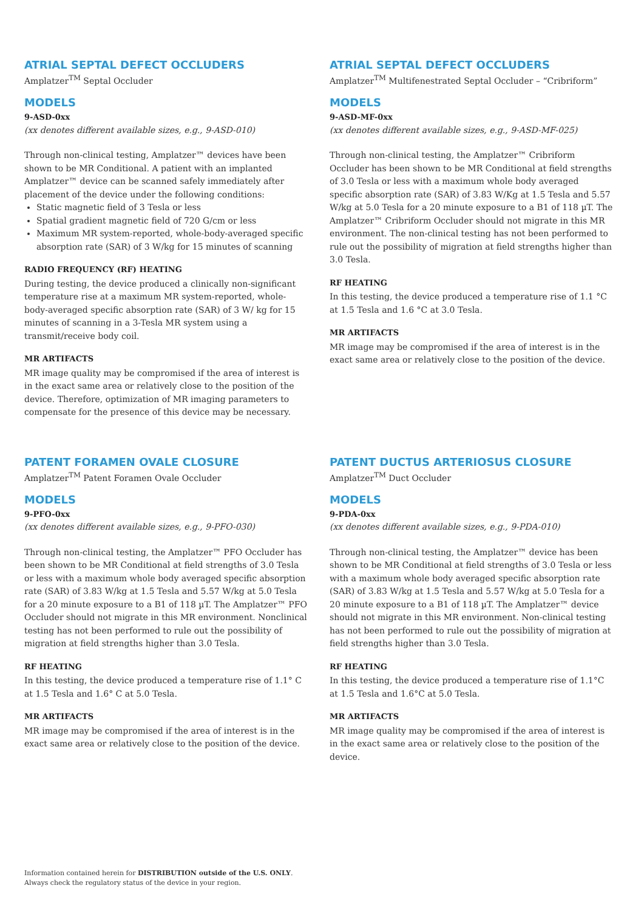ATRIAL SEPTAL DEFECT OCCLUDERS
Amplatzer<sup>TM</sup> Septal Occluder
MODELS
9-ASD-0xx
(xx denotes different available sizes, e.g., 9-ASD-010)
Through non-clinical testing, Amplatzer™ devices have been shown to be MR Conditional. A patient with an implanted Amplatzer™ device can be scanned safely immediately after placement of the device under the following conditions:
Static magnetic field of 3 Tesla or less
Spatial gradient magnetic field of 720 G/cm or less
Maximum MR system-reported, whole-body-averaged specific absorption rate (SAR) of 3 W/kg for 15 minutes of scanning
RADIO FREQUENCY (RF) HEATING
During testing, the device produced a clinically non-significant temperature rise at a maximum MR system-reported, whole-body-averaged specific absorption rate (SAR) of 3 W/ kg for 15 minutes of scanning in a 3-Tesla MR system using a transmit/receive body coil.
MR ARTIFACTS
MR image quality may be compromised if the area of interest is in the exact same area or relatively close to the position of the device. Therefore, optimization of MR imaging parameters to compensate for the presence of this device may be necessary.
ATRIAL SEPTAL DEFECT OCCLUDERS
Amplatzer<sup>TM</sup> Multifenestrated Septal Occluder – “Cribriform”
MODELS
9-ASD-MF-0xx
(xx denotes different available sizes, e.g., 9-ASD-MF-025)
Through non-clinical testing, the Amplatzer™ Cribriform Occluder has been shown to be MR Conditional at field strengths of 3.0 Tesla or less with a maximum whole body averaged specific absorption rate (SAR) of 3.83 W/Kg at 1.5 Tesla and 5.57 W/kg at 5.0 Tesla for a 20 minute exposure to a B1 of 118 µT. The Amplatzer™ Cribriform Occluder should not migrate in this MR environment. The non-clinical testing has not been performed to rule out the possibility of migration at field strengths higher than 3.0 Tesla.
RF HEATING
In this testing, the device produced a temperature rise of 1.1 °C at 1.5 Tesla and 1.6 °C at 3.0 Tesla.
MR ARTIFACTS
MR image may be compromised if the area of interest is in the exact same area or relatively close to the position of the device.
PATENT FORAMEN OVALE CLOSURE
Amplatzer<sup>TM</sup> Patent Foramen Ovale Occluder
MODELS
9-PFO-0xx
(xx denotes different available sizes, e.g., 9-PFO-030)
Through non-clinical testing, the Amplatzer™ PFO Occluder has been shown to be MR Conditional at field strengths of 3.0 Tesla or less with a maximum whole body averaged specific absorption rate (SAR) of 3.83 W/kg at 1.5 Tesla and 5.57 W/kg at 5.0 Tesla for a 20 minute exposure to a B1 of 118 µT. The Amplatzer™ PFO Occluder should not migrate in this MR environment. Nonclinical testing has not been performed to rule out the possibility of migration at field strengths higher than 3.0 Tesla.
RF HEATING
In this testing, the device produced a temperature rise of 1.1° C at 1.5 Tesla and 1.6° C at 5.0 Tesla.
MR ARTIFACTS
MR image may be compromised if the area of interest is in the exact same area or relatively close to the position of the device.
PATENT DUCTUS ARTERIOSUS CLOSURE
Amplatzer<sup>TM</sup> Duct Occluder
MODELS
9-PDA-0xx
(xx denotes different available sizes, e.g., 9-PDA-010)
Through non-clinical testing, the Amplatzer™ device has been shown to be MR Conditional at field strengths of 3.0 Tesla or less with a maximum whole body averaged specific absorption rate (SAR) of 3.83 W/kg at 1.5 Tesla and 5.57 W/kg at 5.0 Tesla for a 20 minute exposure to a B1 of 118 µT. The Amplatzer™ device should not migrate in this MR environment. Non-clinical testing has not been performed to rule out the possibility of migration at field strengths higher than 3.0 Tesla.
RF HEATING
In this testing, the device produced a temperature rise of 1.1°C at 1.5 Tesla and 1.6°C at 5.0 Tesla.
MR ARTIFACTS
MR image quality may be compromised if the area of interest is in the exact same area or relatively close to the position of the device.
Information contained herein for DISTRIBUTION outside of the U.S. ONLY.
Always check the regulatory status of the device in your region.